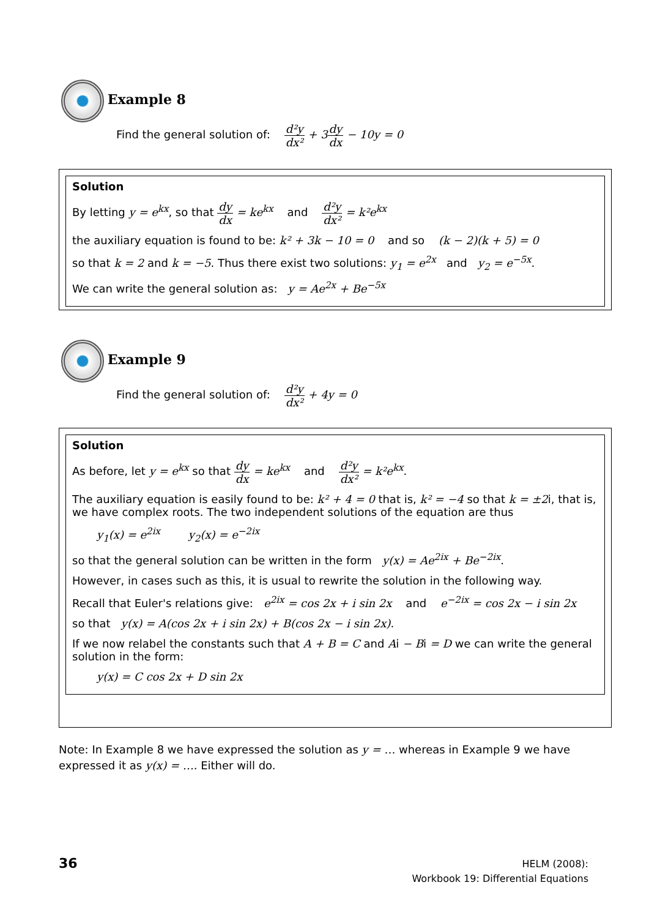Example 8
Find the general solution of: d²y dx² + 3 dy dx − 10y = 0
Solution
By letting y = e<sup>kx</sup>, so that dy dx = ke<sup>kx</sup> and d²y dx² = k²e<sup>kx</sup>
the auxiliary equation is found to be: k² + 3k − 10 = 0 and so (k − 2)(k + 5) = 0
so that k = 2 and k = −5. Thus there exist two solutions: y<sub>1</sub> = e<sup>2x</sup> and y<sub>2</sub> = e<sup>−5x</sup>.
We can write the general solution as: y = Ae<sup>2x</sup> + Be<sup>−5x</sup>
Example 9
Find the general solution of: d²y dx² + 4y = 0
Solution
As before, let y = e<sup>kx</sup> so that dy dx = ke<sup>kx</sup> and d²y dx² = k²e<sup>kx</sup>.
The auxiliary equation is easily found to be: k² + 4 = 0 that is, k² = −4 so that k = ±2i, that is, we have complex roots. The two independent solutions of the equation are thus
y<sub>1</sub>(x) = e<sup>2ix</sup> y<sub>2</sub>(x) = e<sup>−2ix</sup>
so that the general solution can be written in the form y(x) = Ae<sup>2ix</sup> + Be<sup>−2ix</sup>.
However, in cases such as this, it is usual to rewrite the solution in the following way.
Recall that Euler's relations give: e<sup>2ix</sup> = cos 2x + i sin 2x and e<sup>−2ix</sup> = cos 2x − i sin 2x
so that y(x) = A(cos 2x + i sin 2x) + B(cos 2x − i sin 2x).
If we now relabel the constants such that A + B = C and Ai − Bi = D we can write the general solution in the form:
y(x) = C cos 2x + D sin 2x
Note: In Example 8 we have expressed the solution as y = … whereas in Example 9 we have expressed it as y(x) = …. Either will do.
36
HELM (2008):
Workbook 19: Differential Equations